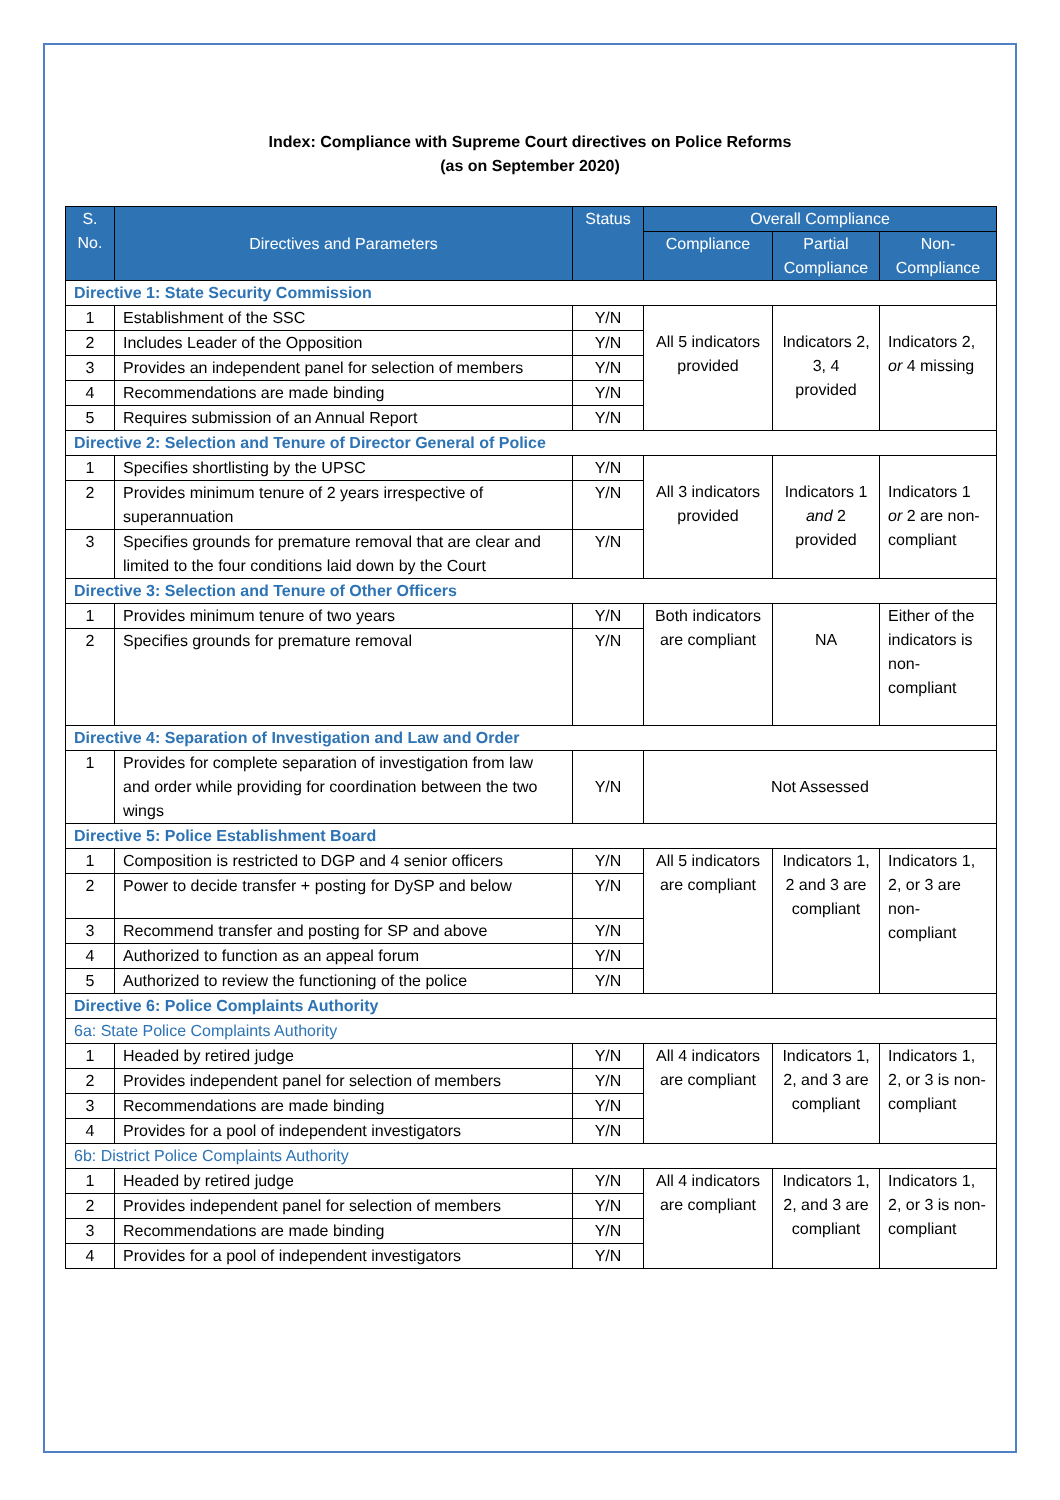Index: Compliance with Supreme Court directives on Police Reforms
(as on September 2020)
| S. No. | Directives and Parameters | Status | Overall Compliance | | |
| --- | --- | --- | --- | --- | --- |
| | | | Compliance | Partial Compliance | Non-Compliance |
| Directive 1: State Security Commission | | | | | |
| 1 | Establishment of the SSC | Y/N | All 5 indicators provided | Indicators 2, 3, 4 provided | Indicators 2, or 4 missing |
| 2 | Includes Leader of the Opposition | Y/N | | | |
| 3 | Provides an independent panel for selection of members | Y/N | | | |
| 4 | Recommendations are made binding | Y/N | | | |
| 5 | Requires submission of an Annual Report | Y/N | | | |
| Directive 2: Selection and Tenure of Director General of Police | | | | | |
| 1 | Specifies shortlisting by the UPSC | Y/N | All 3 indicators provided | Indicators 1 and 2 provided | Indicators 1 or 2 are non-compliant |
| 2 | Provides minimum tenure of 2 years irrespective of superannuation | Y/N | | | |
| 3 | Specifies grounds for premature removal that are clear and limited to the four conditions laid down by the Court | Y/N | | | |
| Directive 3: Selection and Tenure of Other Officers | | | | | |
| 1 | Provides minimum tenure of two years | Y/N | Both indicators are compliant | NA | Either of the indicators is non-compliant |
| 2 | Specifies grounds for premature removal | Y/N | | | |
| Directive 4: Separation of Investigation and Law and Order | | | | | |
| 1 | Provides for complete separation of investigation from law and order while providing for coordination between the two wings | Y/N | Not Assessed | | |
| Directive 5: Police Establishment Board | | | | | |
| 1 | Composition is restricted to DGP and 4 senior officers | Y/N | All 5 indicators are compliant | Indicators 1, 2 and 3 are compliant | Indicators 1, 2, or 3 are non-compliant |
| 2 | Power to decide transfer + posting for DySP and below | Y/N | | | |
| 3 | Recommend transfer and posting for SP and above | Y/N | | | |
| 4 | Authorized to function as an appeal forum | Y/N | | | |
| 5 | Authorized to review the functioning of the police | Y/N | | | |
| Directive 6: Police Complaints Authority | | | | | |
| 6a: State Police Complaints Authority | | | | | |
| 1 | Headed by retired judge | Y/N | All 4 indicators are compliant | Indicators 1, 2, and 3 are compliant | Indicators 1, 2, or 3 is non-compliant |
| 2 | Provides independent panel for selection of members | Y/N | | | |
| 3 | Recommendations are made binding | Y/N | | | |
| 4 | Provides for a pool of independent investigators | Y/N | | | |
| 6b: District Police Complaints Authority | | | | | |
| 1 | Headed by retired judge | Y/N | All 4 indicators are compliant | Indicators 1, 2, and 3 are compliant | Indicators 1, 2, or 3 is non-compliant |
| 2 | Provides independent panel for selection of members | Y/N | | | |
| 3 | Recommendations are made binding | Y/N | | | |
| 4 | Provides for a pool of independent investigators | Y/N | | | |